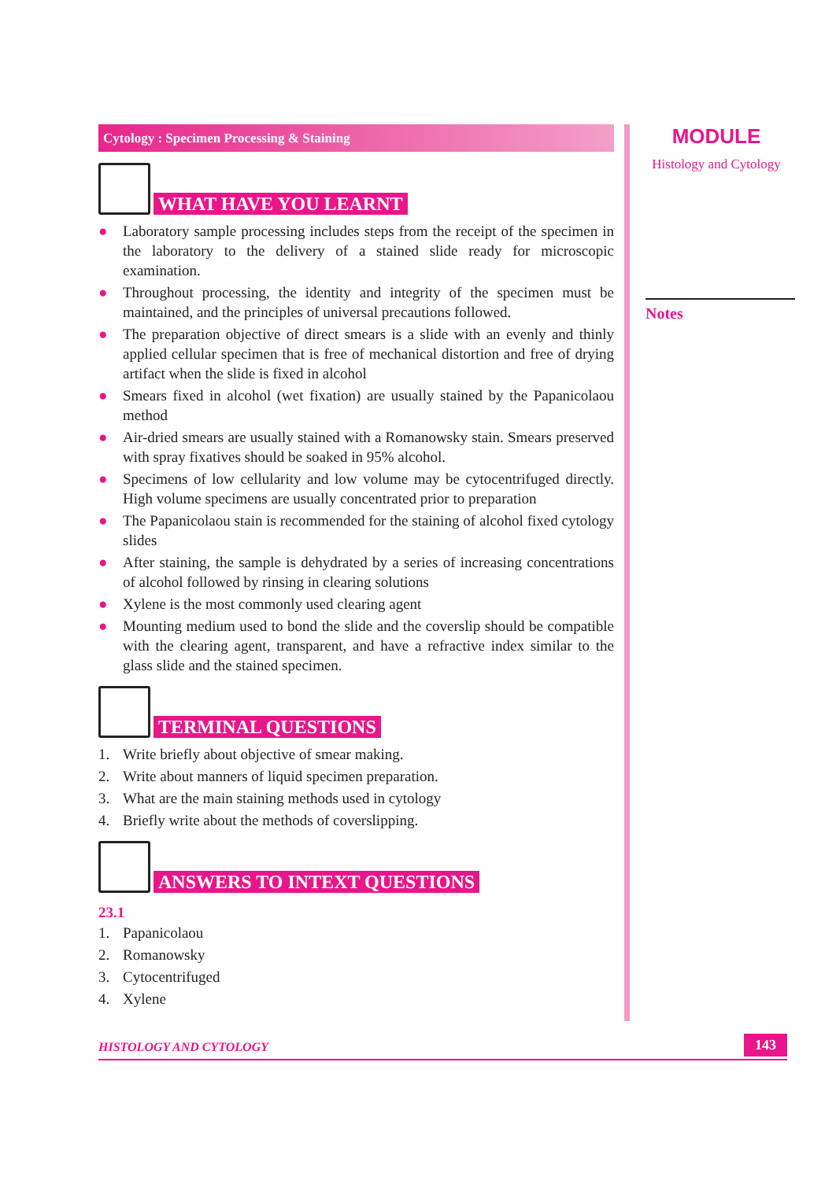Cytology : Specimen Processing & Staining
WHAT HAVE YOU LEARNT
● Laboratory sample processing includes steps from the receipt of the specimen in the laboratory to the delivery of a stained slide ready for microscopic examination.
● Throughout processing, the identity and integrity of the specimen must be maintained, and the principles of universal precautions followed.
● The preparation objective of direct smears is a slide with an evenly and thinly applied cellular specimen that is free of mechanical distortion and free of drying artifact when the slide is fixed in alcohol
● Smears fixed in alcohol (wet fixation) are usually stained by the Papanicolaou method
● Air-dried smears are usually stained with a Romanowsky stain. Smears preserved with spray fixatives should be soaked in 95% alcohol.
● Specimens of low cellularity and low volume may be cytocentrifuged directly. High volume specimens are usually concentrated prior to preparation
● The Papanicolaou stain is recommended for the staining of alcohol fixed cytology slides
● After staining, the sample is dehydrated by a series of increasing concentrations of alcohol followed by rinsing in clearing solutions
● Xylene is the most commonly used clearing agent
● Mounting medium used to bond the slide and the coverslip should be compatible with the clearing agent, transparent, and have a refractive index similar to the glass slide and the stained specimen.
TERMINAL QUESTIONS
1. Write briefly about objective of smear making.
2. Write about manners of liquid specimen preparation.
3. What are the main staining methods used in cytology
4. Briefly write about the methods of coverslipping.
ANSWERS TO INTEXT QUESTIONS
23.1
1. Papanicolaou
2. Romanowsky
3. Cytocentrifuged
4. Xylene
MODULE
Histology and Cytology
Notes
HISTOLOGY AND CYTOLOGY 143